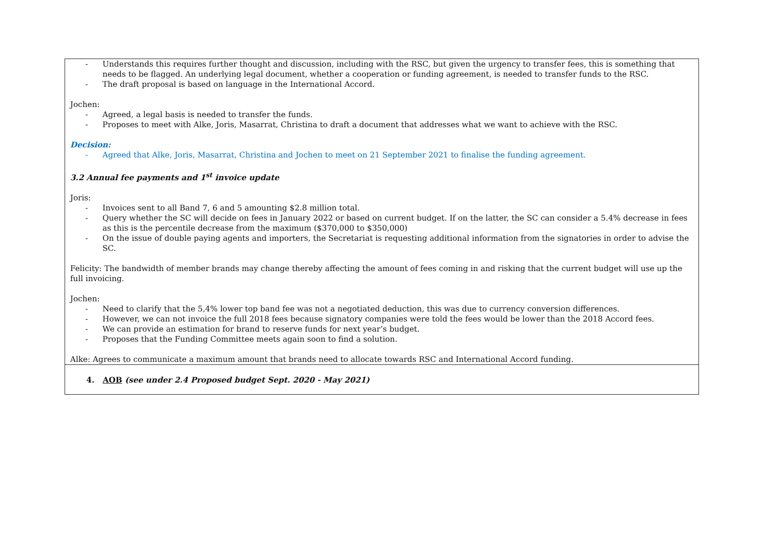| - Understands this requires further thought and discussion, including with the RSC, but given the urgency to transfer fees, this is something that needs to be flagged. An underlying legal document, whether a cooperation or funding agreement, is needed to transfer funds to the RSC. - The draft proposal is based on language in the International Accord. Jochen: - Agreed, a legal basis is needed to transfer the funds. - Proposes to meet with Alke, Joris, Masarrat, Christina to draft a document that addresses what we want to achieve with the RSC. Decision: - Agreed that Alke, Joris, Masarrat, Christina and Jochen to meet on 21 September 2021 to finalise the funding agreement. 3.2 Annual fee payments and 1<sup>st</sup> invoice update Joris: - Invoices sent to all Band 7, 6 and 5 amounting $2.8 million total. - Query whether the SC will decide on fees in January 2022 or based on current budget. If on the latter, the SC can consider a 5.4% decrease in fees as this is the percentile decrease from the maximum ($370,000 to $350,000) - On the issue of double paying agents and importers, the Secretariat is requesting additional information from the signatories in order to advise the SC. Felicity: The bandwidth of member brands may change thereby affecting the amount of fees coming in and risking that the current budget will use up the full invoicing. Jochen: - Need to clarify that the 5,4% lower top band fee was not a negotiated deduction, this was due to currency conversion differences. - However, we can not invoice the full 2018 fees because signatory companies were told the fees would be lower than the 2018 Accord fees. - We can provide an estimation for brand to reserve funds for next year’s budget. - Proposes that the Funding Committee meets again soon to find a solution. Alke: Agrees to communicate a maximum amount that brands need to allocate towards RSC and International Accord funding. |
| 4. AOB (see under 2.4 Proposed budget Sept. 2020 - May 2021) |